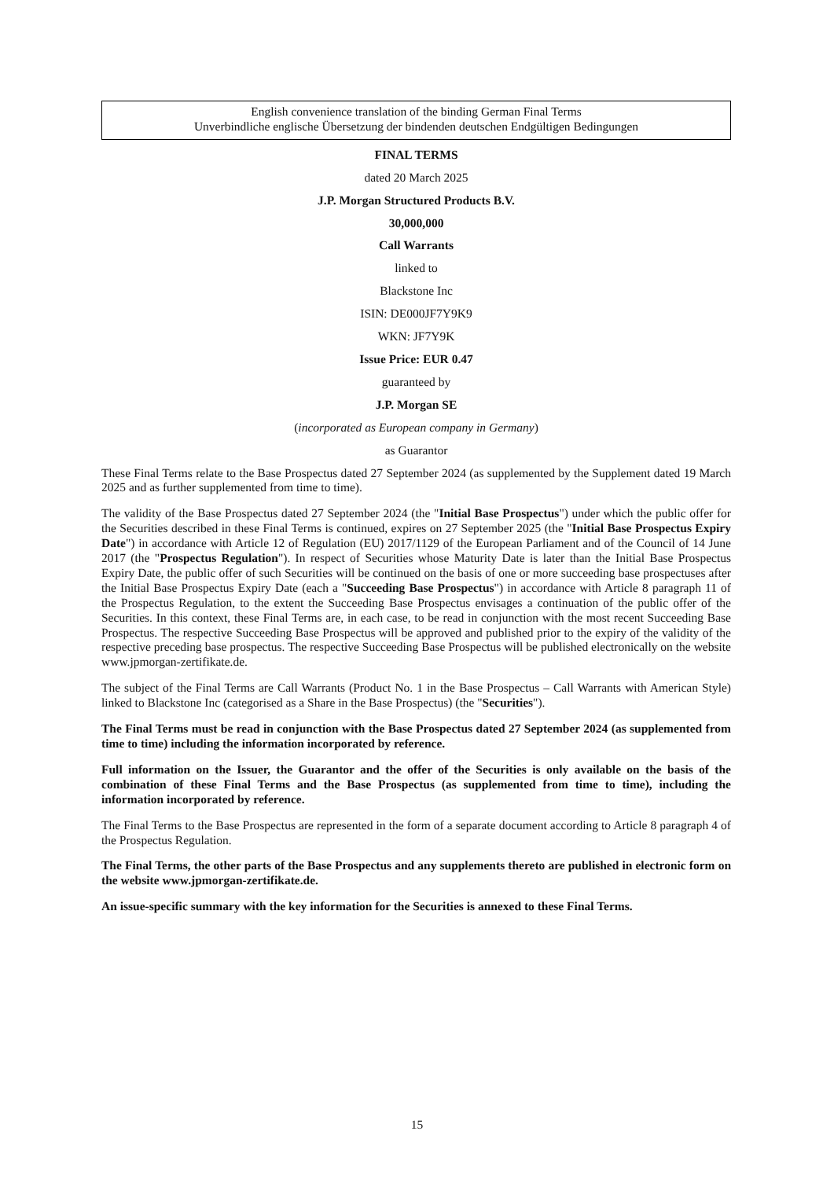English convenience translation of the binding German Final Terms
Unverbindliche englische Übersetzung der bindenden deutschen Endgültigen Bedingungen
FINAL TERMS
dated 20 March 2025
J.P. Morgan Structured Products B.V.
30,000,000
Call Warrants
linked to
Blackstone Inc
ISIN: DE000JF7Y9K9
WKN: JF7Y9K
Issue Price: EUR 0.47
guaranteed by
J.P. Morgan SE
(incorporated as European company in Germany)
as Guarantor
These Final Terms relate to the Base Prospectus dated 27 September 2024 (as supplemented by the Supplement dated 19 March 2025 and as further supplemented from time to time).
The validity of the Base Prospectus dated 27 September 2024 (the "Initial Base Prospectus") under which the public offer for the Securities described in these Final Terms is continued, expires on 27 September 2025 (the "Initial Base Prospectus Expiry Date") in accordance with Article 12 of Regulation (EU) 2017/1129 of the European Parliament and of the Council of 14 June 2017 (the "Prospectus Regulation"). In respect of Securities whose Maturity Date is later than the Initial Base Prospectus Expiry Date, the public offer of such Securities will be continued on the basis of one or more succeeding base prospectuses after the Initial Base Prospectus Expiry Date (each a "Succeeding Base Prospectus") in accordance with Article 8 paragraph 11 of the Prospectus Regulation, to the extent the Succeeding Base Prospectus envisages a continuation of the public offer of the Securities. In this context, these Final Terms are, in each case, to be read in conjunction with the most recent Succeeding Base Prospectus. The respective Succeeding Base Prospectus will be approved and published prior to the expiry of the validity of the respective preceding base prospectus. The respective Succeeding Base Prospectus will be published electronically on the website www.jpmorgan-zertifikate.de.
The subject of the Final Terms are Call Warrants (Product No. 1 in the Base Prospectus – Call Warrants with American Style) linked to Blackstone Inc (categorised as a Share in the Base Prospectus) (the "Securities").
The Final Terms must be read in conjunction with the Base Prospectus dated 27 September 2024 (as supplemented from time to time) including the information incorporated by reference.
Full information on the Issuer, the Guarantor and the offer of the Securities is only available on the basis of the combination of these Final Terms and the Base Prospectus (as supplemented from time to time), including the information incorporated by reference.
The Final Terms to the Base Prospectus are represented in the form of a separate document according to Article 8 paragraph 4 of the Prospectus Regulation.
The Final Terms, the other parts of the Base Prospectus and any supplements thereto are published in electronic form on the website www.jpmorgan-zertifikate.de.
An issue-specific summary with the key information for the Securities is annexed to these Final Terms.
15